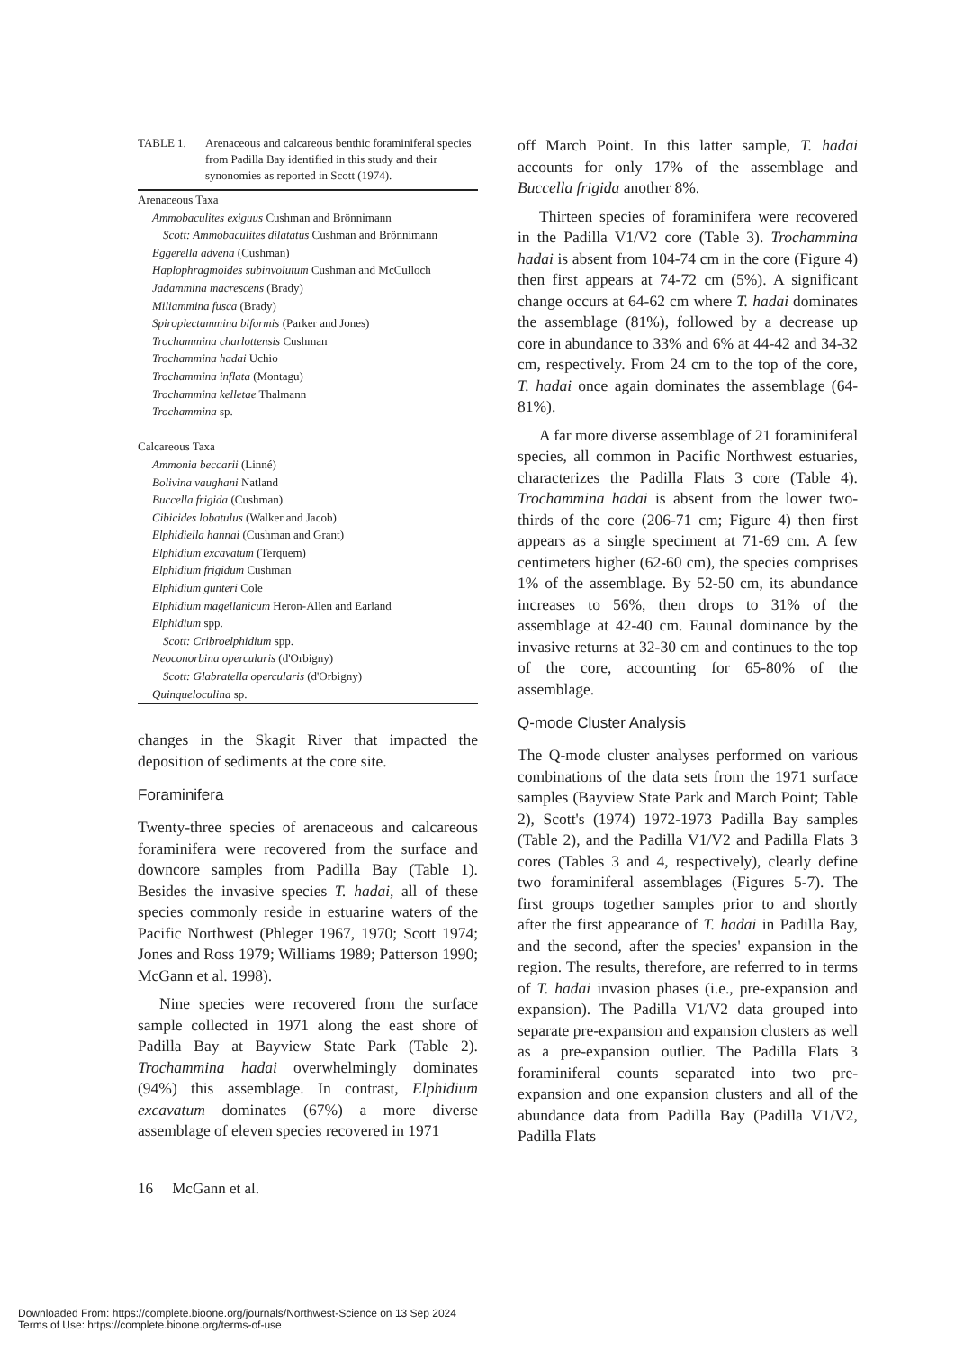TABLE 1. Arenaceous and calcareous benthic foraminiferal species from Padilla Bay identified in this study and their synonomies as reported in Scott (1974).
| Arenaceous Taxa |
| Ammobaculites exiguus Cushman and Brönnimann |
| Scott: Ammobaculites dilatatus Cushman and Brönnimann |
| Eggerella advena (Cushman) |
| Haplophragmoides subinvolutum Cushman and McCulloch |
| Jadammina macrescens (Brady) |
| Miliammina fusca (Brady) |
| Spiroplectammina biformis (Parker and Jones) |
| Trochammina charlottensis Cushman |
| Trochammina hadai Uchio |
| Trochammina inflata (Montagu) |
| Trochammina kelletae Thalmann |
| Trochammina sp. |
| Calcareous Taxa |
| Ammonia beccarii (Linné) |
| Bolivina vaughani Natland |
| Buccella frigida (Cushman) |
| Cibicides lobatulus (Walker and Jacob) |
| Elphidiella hannai (Cushman and Grant) |
| Elphidium excavatum (Terquem) |
| Elphidium frigidum Cushman |
| Elphidium gunteri Cole |
| Elphidium magellanicum Heron-Allen and Earland |
| Elphidium spp. |
| Scott: Cribroelphidium spp. |
| Neoconorbina opercularis (d'Orbigny) |
| Scott: Glabratella opercularis (d'Orbigny) |
| Quinqueloculina sp. |
changes in the Skagit River that impacted the deposition of sediments at the core site.
Foraminifera
Twenty-three species of arenaceous and calcareous foraminifera were recovered from the surface and downcore samples from Padilla Bay (Table 1). Besides the invasive species T. hadai, all of these species commonly reside in estuarine waters of the Pacific Northwest (Phleger 1967, 1970; Scott 1974; Jones and Ross 1979; Williams 1989; Patterson 1990; McGann et al. 1998).
Nine species were recovered from the surface sample collected in 1971 along the east shore of Padilla Bay at Bayview State Park (Table 2). Trochammina hadai overwhelmingly dominates (94%) this assemblage. In contrast, Elphidium excavatum dominates (67%) a more diverse assemblage of eleven species recovered in 1971
off March Point. In this latter sample, T. hadai accounts for only 17% of the assemblage and Buccella frigida another 8%.
Thirteen species of foraminifera were recovered in the Padilla V1/V2 core (Table 3). Trochammina hadai is absent from 104-74 cm in the core (Figure 4) then first appears at 74-72 cm (5%). A significant change occurs at 64-62 cm where T. hadai dominates the assemblage (81%), followed by a decrease up core in abundance to 33% and 6% at 44-42 and 34-32 cm, respectively. From 24 cm to the top of the core, T. hadai once again dominates the assemblage (64-81%).
A far more diverse assemblage of 21 foraminiferal species, all common in Pacific Northwest estuaries, characterizes the Padilla Flats 3 core (Table 4). Trochammina hadai is absent from the lower two-thirds of the core (206-71 cm; Figure 4) then first appears as a single speciment at 71-69 cm. A few centimeters higher (62-60 cm), the species comprises 1% of the assemblage. By 52-50 cm, its abundance increases to 56%, then drops to 31% of the assemblage at 42-40 cm. Faunal dominance by the invasive returns at 32-30 cm and continues to the top of the core, accounting for 65-80% of the assemblage.
Q-mode Cluster Analysis
The Q-mode cluster analyses performed on various combinations of the data sets from the 1971 surface samples (Bayview State Park and March Point; Table 2), Scott's (1974) 1972-1973 Padilla Bay samples (Table 2), and the Padilla V1/V2 and Padilla Flats 3 cores (Tables 3 and 4, respectively), clearly define two foraminiferal assemblages (Figures 5-7). The first groups together samples prior to and shortly after the first appearance of T. hadai in Padilla Bay, and the second, after the species' expansion in the region. The results, therefore, are referred to in terms of T. hadai invasion phases (i.e., pre-expansion and expansion). The Padilla V1/V2 data grouped into separate pre-expansion and expansion clusters as well as a pre-expansion outlier. The Padilla Flats 3 foraminiferal counts separated into two pre-expansion and one expansion clusters and all of the abundance data from Padilla Bay (Padilla V1/V2, Padilla Flats
16 McGann et al.
Downloaded From: https://complete.bioone.org/journals/Northwest-Science on 13 Sep 2024
Terms of Use: https://complete.bioone.org/terms-of-use